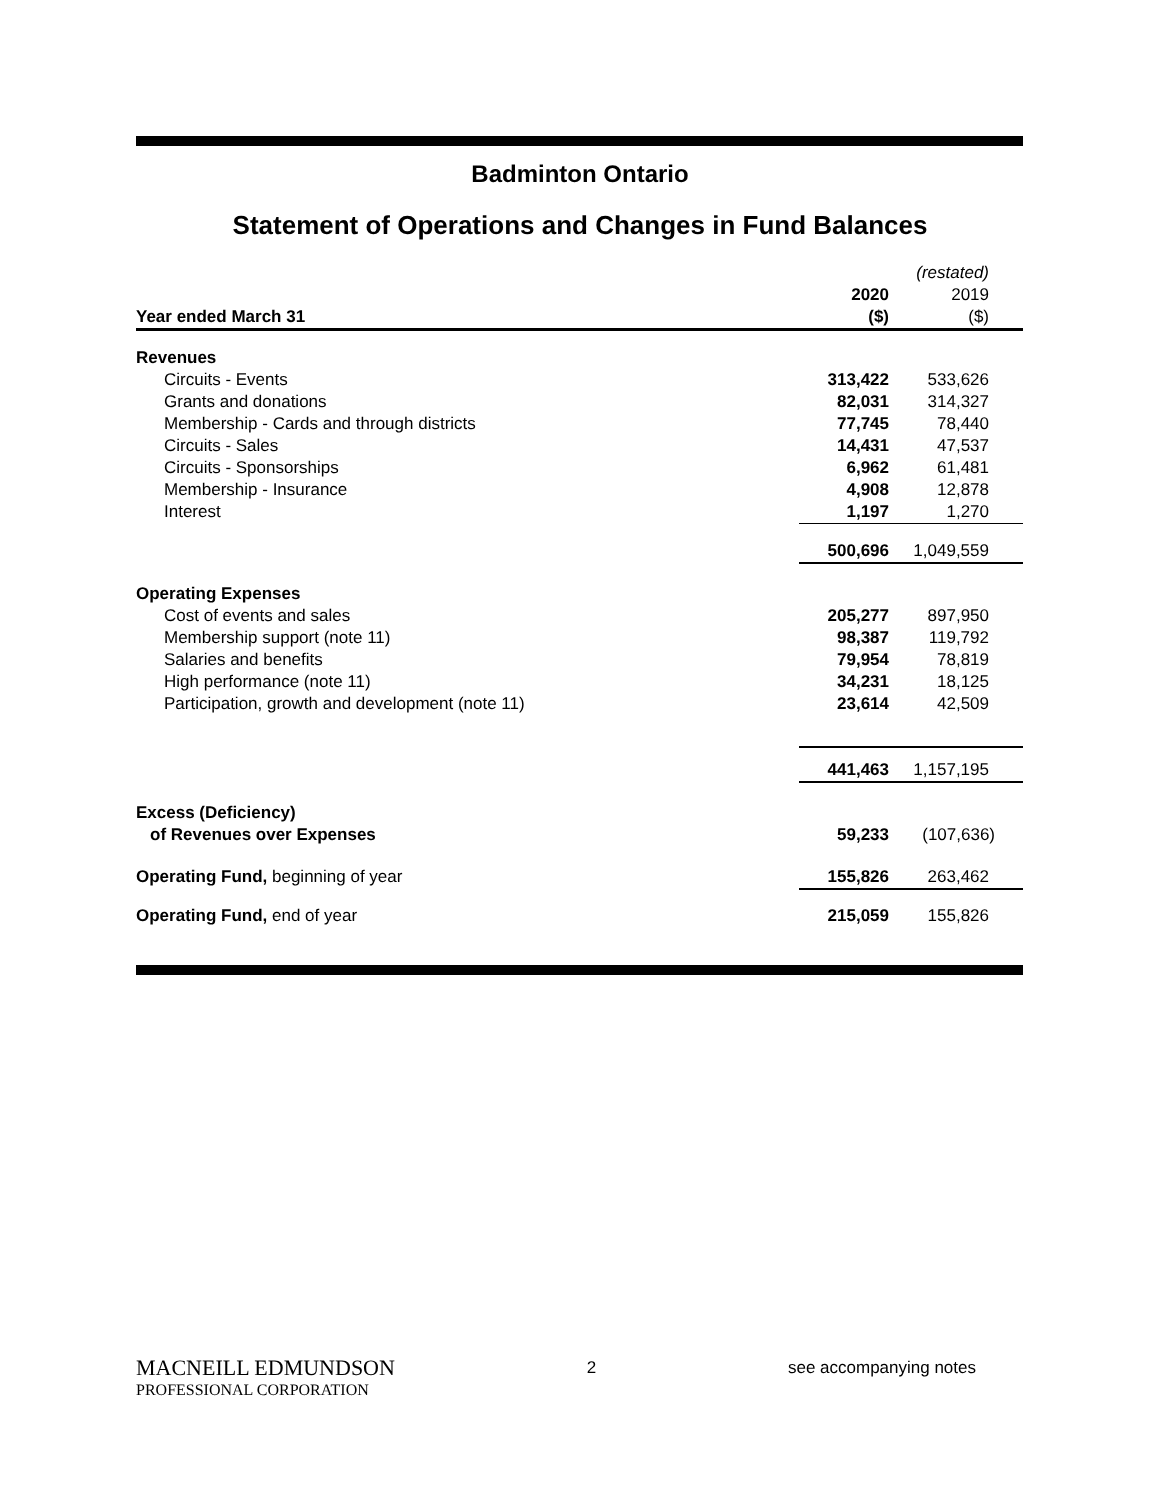Badminton Ontario
Statement of Operations and Changes in Fund Balances
| | | (restated) |
| | 2020 | 2019 |
| Year ended March 31 | ($) | ($) |
| Revenues | | |
| Circuits - Events | 313,422 | 533,626 |
| Grants and donations | 82,031 | 314,327 |
| Membership - Cards and through districts | 77,745 | 78,440 |
| Circuits - Sales | 14,431 | 47,537 |
| Circuits - Sponsorships | 6,962 | 61,481 |
| Membership - Insurance | 4,908 | 12,878 |
| Interest | 1,197 | 1,270 |
| | 500,696 | 1,049,559 |
| Operating Expenses | | |
| Cost of events and sales | 205,277 | 897,950 |
| Membership support (note 11) | 98,387 | 119,792 |
| Salaries and benefits | 79,954 | 78,819 |
| High performance (note 11) | 34,231 | 18,125 |
| Participation, growth and development (note 11) | 23,614 | 42,509 |
| | 441,463 | 1,157,195 |
| Excess (Deficiency) | | |
| of Revenues over Expenses | 59,233 | (107,636) |
| Operating Fund, beginning of year | 155,826 | 263,462 |
| Operating Fund, end of year | 215,059 | 155,826 |
MACNEILL EDMUNDSON
PROFESSIONAL CORPORATION
2 see accompanying notes